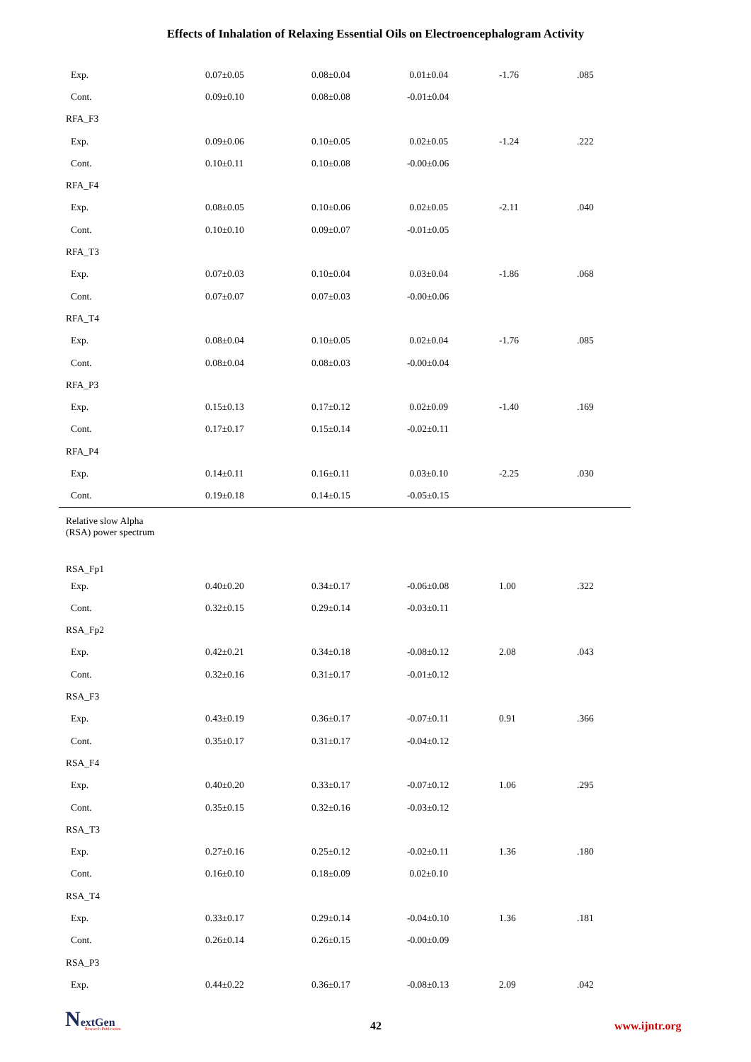Effects of Inhalation of Relaxing Essential Oils on Electroencephalogram Activity
| Exp. | 0.07±0.05 | 0.08±0.04 | 0.01±0.04 | -1.76 | .085 |
| Cont. | 0.09±0.10 | 0.08±0.08 | -0.01±0.04 | | |
| RFA_F3 | | | | | |
| Exp. | 0.09±0.06 | 0.10±0.05 | 0.02±0.05 | -1.24 | .222 |
| Cont. | 0.10±0.11 | 0.10±0.08 | -0.00±0.06 | | |
| RFA_F4 | | | | | |
| Exp. | 0.08±0.05 | 0.10±0.06 | 0.02±0.05 | -2.11 | .040 |
| Cont. | 0.10±0.10 | 0.09±0.07 | -0.01±0.05 | | |
| RFA_T3 | | | | | |
| Exp. | 0.07±0.03 | 0.10±0.04 | 0.03±0.04 | -1.86 | .068 |
| Cont. | 0.07±0.07 | 0.07±0.03 | -0.00±0.06 | | |
| RFA_T4 | | | | | |
| Exp. | 0.08±0.04 | 0.10±0.05 | 0.02±0.04 | -1.76 | .085 |
| Cont. | 0.08±0.04 | 0.08±0.03 | -0.00±0.04 | | |
| RFA_P3 | | | | | |
| Exp. | 0.15±0.13 | 0.17±0.12 | 0.02±0.09 | -1.40 | .169 |
| Cont. | 0.17±0.17 | 0.15±0.14 | -0.02±0.11 | | |
| RFA_P4 | | | | | |
| Exp. | 0.14±0.11 | 0.16±0.11 | 0.03±0.10 | -2.25 | .030 |
| Cont. | 0.19±0.18 | 0.14±0.15 | -0.05±0.15 | | |
| Relative slow Alpha (RSA) power spectrum | | | | | |
| RSA_Fp1 | | | | | |
| Exp. | 0.40±0.20 | 0.34±0.17 | -0.06±0.08 | 1.00 | .322 |
| Cont. | 0.32±0.15 | 0.29±0.14 | -0.03±0.11 | | |
| RSA_Fp2 | | | | | |
| Exp. | 0.42±0.21 | 0.34±0.18 | -0.08±0.12 | 2.08 | .043 |
| Cont. | 0.32±0.16 | 0.31±0.17 | -0.01±0.12 | | |
| RSA_F3 | | | | | |
| Exp. | 0.43±0.19 | 0.36±0.17 | -0.07±0.11 | 0.91 | .366 |
| Cont. | 0.35±0.17 | 0.31±0.17 | -0.04±0.12 | | |
| RSA_F4 | | | | | |
| Exp. | 0.40±0.20 | 0.33±0.17 | -0.07±0.12 | 1.06 | .295 |
| Cont. | 0.35±0.15 | 0.32±0.16 | -0.03±0.12 | | |
| RSA_T3 | | | | | |
| Exp. | 0.27±0.16 | 0.25±0.12 | -0.02±0.11 | 1.36 | .180 |
| Cont. | 0.16±0.10 | 0.18±0.09 | 0.02±0.10 | | |
| RSA_T4 | | | | | |
| Exp. | 0.33±0.17 | 0.29±0.14 | -0.04±0.10 | 1.36 | .181 |
| Cont. | 0.26±0.14 | 0.26±0.15 | -0.00±0.09 | | |
| RSA_P3 | | | | | |
| Exp. | 0.44±0.22 | 0.36±0.17 | -0.08±0.13 | 2.09 | .042 |
NextGen
Research Publication
42 www.ijntr.org